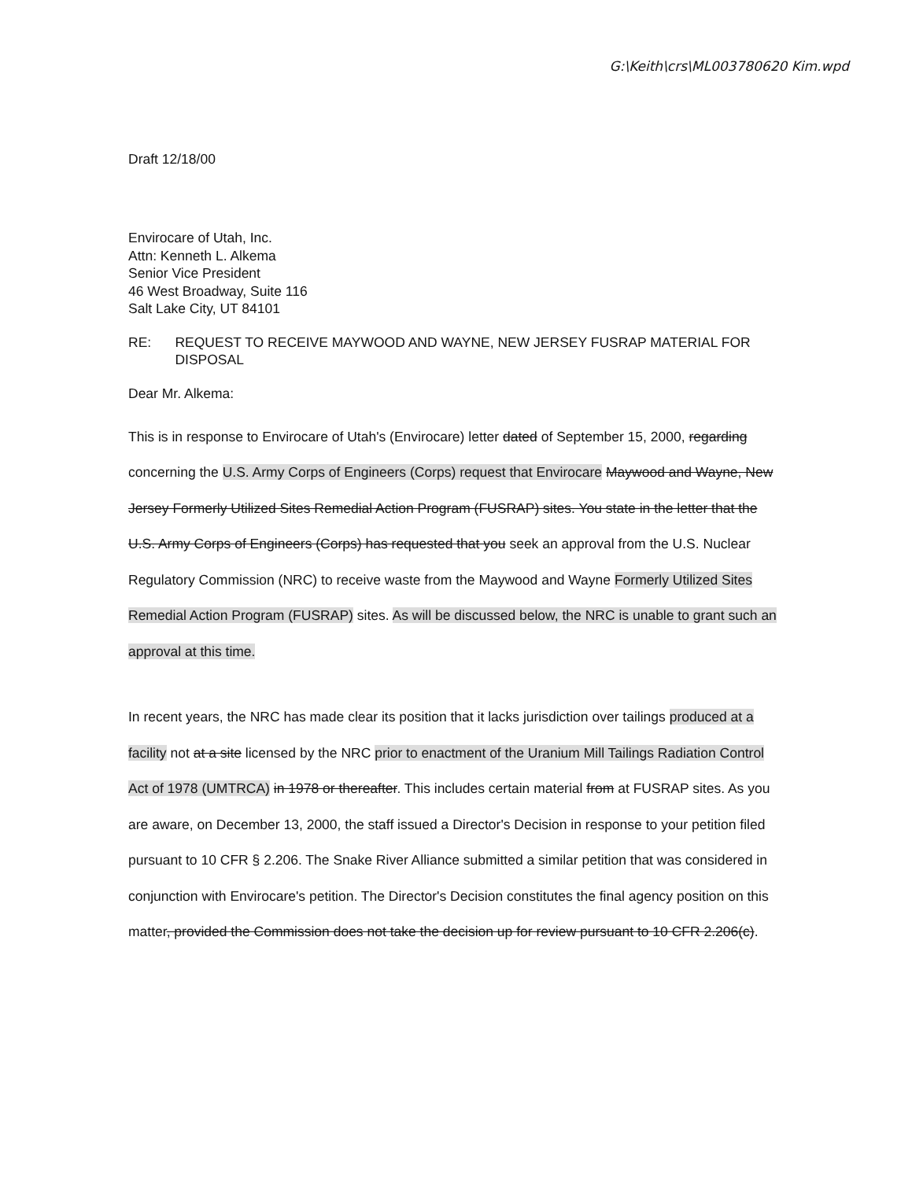G:\Keith\crs\ML003780620 Kim.wpd
Draft 12/18/00
Envirocare of Utah, Inc.
Attn: Kenneth L. Alkema
Senior Vice President
46 West Broadway, Suite 116
Salt Lake City, UT 84101
RE: REQUEST TO RECEIVE MAYWOOD AND WAYNE, NEW JERSEY FUSRAP MATERIAL FOR DISPOSAL
Dear Mr. Alkema:
This is in response to Envirocare of Utah's (Envirocare) letter dated of September 15, 2000, regarding concerning the U.S. Army Corps of Engineers (Corps) request that Envirocare Maywood and Wayne, New Jersey Formerly Utilized Sites Remedial Action Program (FUSRAP) sites. You state in the letter that the U.S. Army Corps of Engineers (Corps) has requested that you seek an approval from the U.S. Nuclear Regulatory Commission (NRC) to receive waste from the Maywood and Wayne Formerly Utilized Sites Remedial Action Program (FUSRAP) sites. As will be discussed below, the NRC is unable to grant such an approval at this time.
In recent years, the NRC has made clear its position that it lacks jurisdiction over tailings produced at a facility not at a site licensed by the NRC prior to enactment of the Uranium Mill Tailings Radiation Control Act of 1978 (UMTRCA) in 1978 or thereafter. This includes certain material from at FUSRAP sites. As you are aware, on December 13, 2000, the staff issued a Director's Decision in response to your petition filed pursuant to 10 CFR § 2.206. The Snake River Alliance submitted a similar petition that was considered in conjunction with Envirocare's petition. The Director's Decision constitutes the final agency position on this matter, provided the Commission does not take the decision up for review pursuant to 10 CFR 2.206(c).